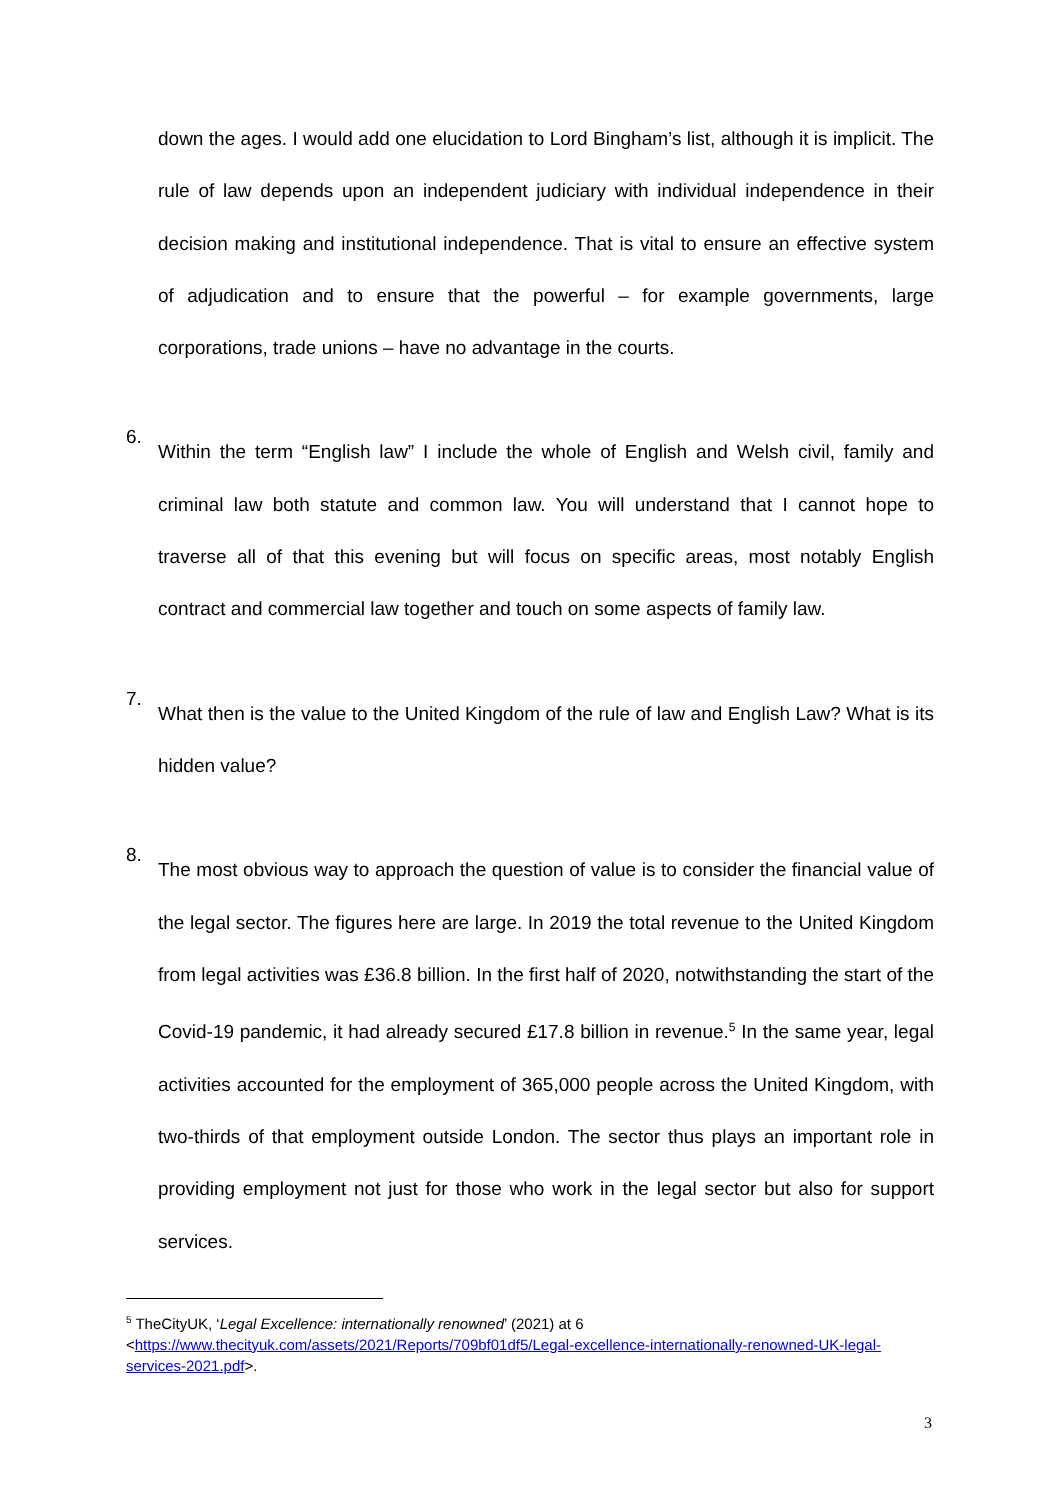down the ages. I would add one elucidation to Lord Bingham’s list, although it is implicit. The rule of law depends upon an independent judiciary with individual independence in their decision making and institutional independence. That is vital to ensure an effective system of adjudication and to ensure that the powerful – for example governments, large corporations, trade unions – have no advantage in the courts.
6.
Within the term “English law” I include the whole of English and Welsh civil, family and criminal law both statute and common law. You will understand that I cannot hope to traverse all of that this evening but will focus on specific areas, most notably English contract and commercial law together and touch on some aspects of family law.
7.
What then is the value to the United Kingdom of the rule of law and English Law? What is its hidden value?
8.
The most obvious way to approach the question of value is to consider the financial value of the legal sector. The figures here are large. In 2019 the total revenue to the United Kingdom from legal activities was £36.8 billion. In the first half of 2020, notwithstanding the start of the Covid-19 pandemic, it had already secured £17.8 billion in revenue.<sup>5</sup> In the same year, legal activities accounted for the employment of 365,000 people across the United Kingdom, with two-thirds of that employment outside London. The sector thus plays an important role in providing employment not just for those who work in the legal sector but also for support services.
<sup>5</sup> TheCityUK, ‘Legal Excellence: internationally renowned’ (2021) at 6 <https://www.thecityuk.com/assets/2021/Reports/709bf01df5/Legal-excellence-internationally-renowned-UK-legal-services-2021.pdf>.
3